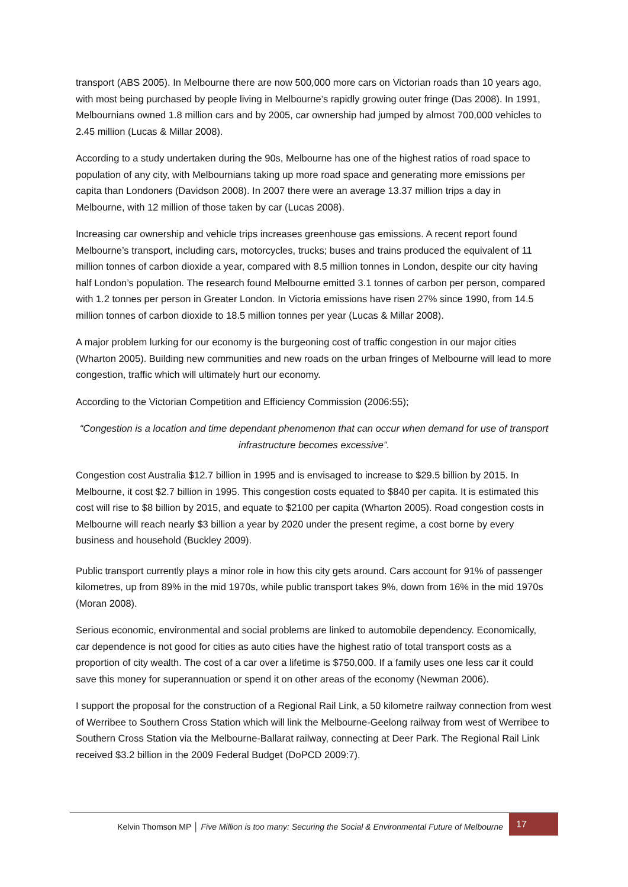transport (ABS 2005). In Melbourne there are now 500,000 more cars on Victorian roads than 10 years ago, with most being purchased by people living in Melbourne’s rapidly growing outer fringe (Das 2008). In 1991, Melbournians owned 1.8 million cars and by 2005, car ownership had jumped by almost 700,000 vehicles to 2.45 million (Lucas & Millar 2008).
According to a study undertaken during the 90s, Melbourne has one of the highest ratios of road space to population of any city, with Melbournians taking up more road space and generating more emissions per capita than Londoners (Davidson 2008). In 2007 there were an average 13.37 million trips a day in Melbourne, with 12 million of those taken by car (Lucas 2008).
Increasing car ownership and vehicle trips increases greenhouse gas emissions. A recent report found Melbourne’s transport, including cars, motorcycles, trucks; buses and trains produced the equivalent of 11 million tonnes of carbon dioxide a year, compared with 8.5 million tonnes in London, despite our city having half London’s population. The research found Melbourne emitted 3.1 tonnes of carbon per person, compared with 1.2 tonnes per person in Greater London. In Victoria emissions have risen 27% since 1990, from 14.5 million tonnes of carbon dioxide to 18.5 million tonnes per year (Lucas & Millar 2008).
A major problem lurking for our economy is the burgeoning cost of traffic congestion in our major cities (Wharton 2005). Building new communities and new roads on the urban fringes of Melbourne will lead to more congestion, traffic which will ultimately hurt our economy.
According to the Victorian Competition and Efficiency Commission (2006:55);
“Congestion is a location and time dependant phenomenon that can occur when demand for use of transport infrastructure becomes excessive”.
Congestion cost Australia $12.7 billion in 1995 and is envisaged to increase to $29.5 billion by 2015. In Melbourne, it cost $2.7 billion in 1995. This congestion costs equated to $840 per capita. It is estimated this cost will rise to $8 billion by 2015, and equate to $2100 per capita (Wharton 2005). Road congestion costs in Melbourne will reach nearly $3 billion a year by 2020 under the present regime, a cost borne by every business and household (Buckley 2009).
Public transport currently plays a minor role in how this city gets around. Cars account for 91% of passenger kilometres, up from 89% in the mid 1970s, while public transport takes 9%, down from 16% in the mid 1970s (Moran 2008).
Serious economic, environmental and social problems are linked to automobile dependency. Economically, car dependence is not good for cities as auto cities have the highest ratio of total transport costs as a proportion of city wealth. The cost of a car over a lifetime is $750,000. If a family uses one less car it could save this money for superannuation or spend it on other areas of the economy (Newman 2006).
I support the proposal for the construction of a Regional Rail Link, a 50 kilometre railway connection from west of Werribee to Southern Cross Station which will link the Melbourne-Geelong railway from west of Werribee to Southern Cross Station via the Melbourne-Ballarat railway, connecting at Deer Park. The Regional Rail Link received $3.2 billion in the 2009 Federal Budget (DoPCD 2009:7).
Kelvin Thomson MP │ Five Million is too many: Securing the Social & Environmental Future of Melbourne 17